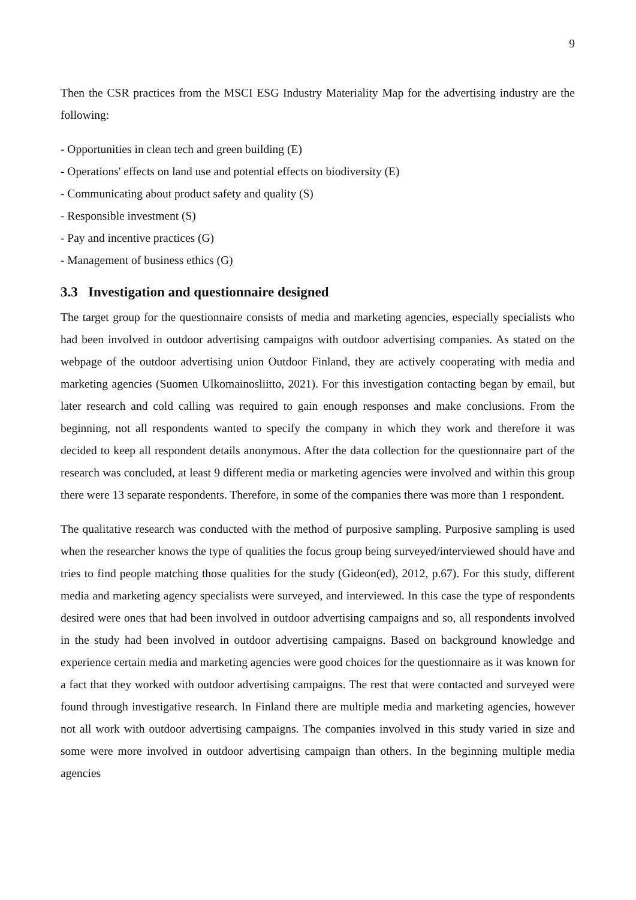9
Then the CSR practices from the MSCI ESG Industry Materiality Map for the advertising industry are the following:
- Opportunities in clean tech and green building (E)
- Operations' effects on land use and potential effects on biodiversity (E)
- Communicating about product safety and quality (S)
- Responsible investment (S)
- Pay and incentive practices (G)
- Management of business ethics (G)
3.3 Investigation and questionnaire designed
The target group for the questionnaire consists of media and marketing agencies, especially specialists who had been involved in outdoor advertising campaigns with outdoor advertising companies. As stated on the webpage of the outdoor advertising union Outdoor Finland, they are actively cooperating with media and marketing agencies (Suomen Ulkomainosliitto, 2021). For this investigation contacting began by email, but later research and cold calling was required to gain enough responses and make conclusions. From the beginning, not all respondents wanted to specify the company in which they work and therefore it was decided to keep all respondent details anonymous. After the data collection for the questionnaire part of the research was concluded, at least 9 different media or marketing agencies were involved and within this group there were 13 separate respondents. Therefore, in some of the companies there was more than 1 respondent.
The qualitative research was conducted with the method of purposive sampling. Purposive sampling is used when the researcher knows the type of qualities the focus group being surveyed/interviewed should have and tries to find people matching those qualities for the study (Gideon(ed), 2012, p.67). For this study, different media and marketing agency specialists were surveyed, and interviewed. In this case the type of respondents desired were ones that had been involved in outdoor advertising campaigns and so, all respondents involved in the study had been involved in outdoor advertising campaigns. Based on background knowledge and experience certain media and marketing agencies were good choices for the questionnaire as it was known for a fact that they worked with outdoor advertising campaigns. The rest that were contacted and surveyed were found through investigative research. In Finland there are multiple media and marketing agencies, however not all work with outdoor advertising campaigns. The companies involved in this study varied in size and some were more involved in outdoor advertising campaign than others. In the beginning multiple media agencies